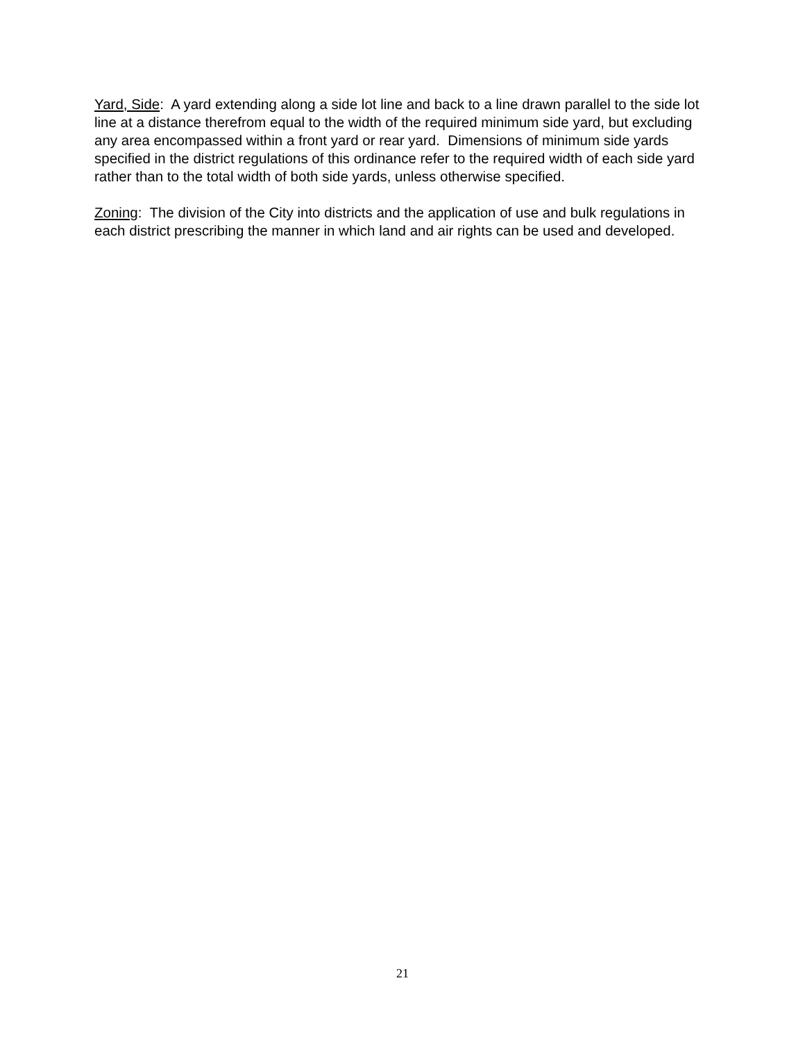Yard, Side: A yard extending along a side lot line and back to a line drawn parallel to the side lot line at a distance therefrom equal to the width of the required minimum side yard, but excluding any area encompassed within a front yard or rear yard. Dimensions of minimum side yards specified in the district regulations of this ordinance refer to the required width of each side yard rather than to the total width of both side yards, unless otherwise specified.
Zoning: The division of the City into districts and the application of use and bulk regulations in each district prescribing the manner in which land and air rights can be used and developed.
21